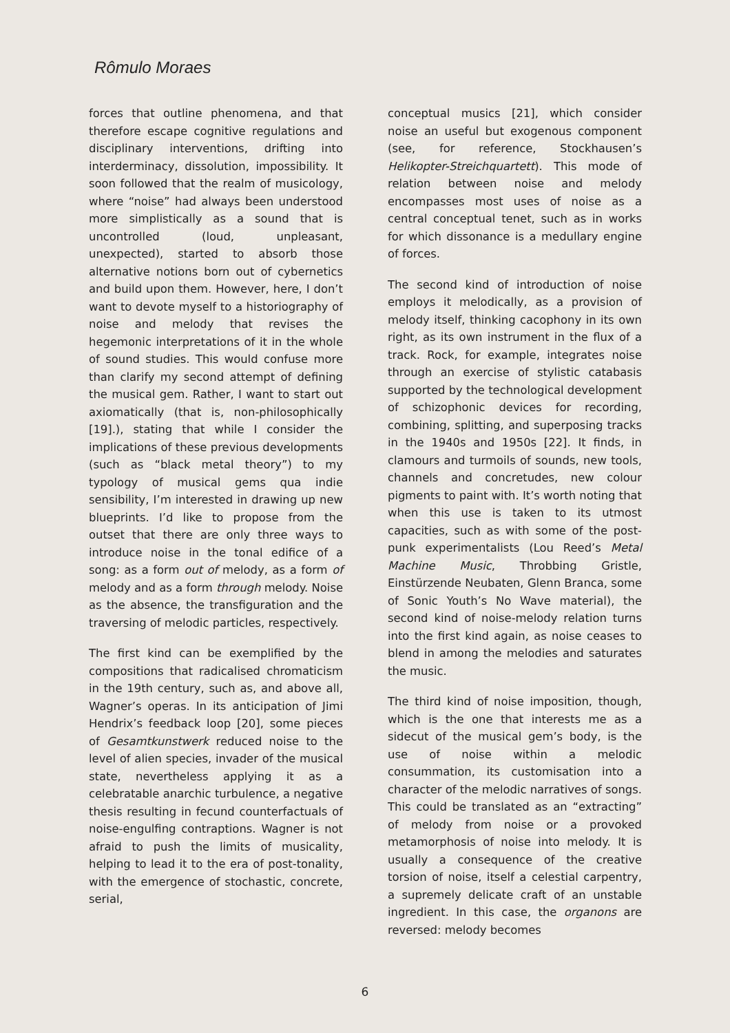Rômulo Moraes
forces that outline phenomena, and that therefore escape cognitive regulations and disciplinary interventions, drifting into interderminacy, dissolution, impossibility. It soon followed that the realm of musicology, where “noise” had always been understood more simplistically as a sound that is uncontrolled (loud, unpleasant, unexpected), started to absorb those alternative notions born out of cybernetics and build upon them. However, here, I don’t want to devote myself to a historiography of noise and melody that revises the hegemonic interpretations of it in the whole of sound studies. This would confuse more than clarify my second attempt of defining the musical gem. Rather, I want to start out axiomatically (that is, non-philosophically [19].), stating that while I consider the implications of these previous developments (such as “black metal theory”) to my typology of musical gems qua indie sensibility, I’m interested in drawing up new blueprints. I’d like to propose from the outset that there are only three ways to introduce noise in the tonal edifice of a song: as a form out of melody, as a form of melody and as a form through melody. Noise as the absence, the transfiguration and the traversing of melodic particles, respectively.
The first kind can be exemplified by the compositions that radicalised chromaticism in the 19th century, such as, and above all, Wagner’s operas. In its anticipation of Jimi Hendrix’s feedback loop [20], some pieces of Gesamtkunstwerk reduced noise to the level of alien species, invader of the musical state, nevertheless applying it as a celebratable anarchic turbulence, a negative thesis resulting in fecund counterfactuals of noise-engulfing contraptions. Wagner is not afraid to push the limits of musicality, helping to lead it to the era of post-tonality, with the emergence of stochastic, concrete, serial,
conceptual musics [21], which consider noise an useful but exogenous component (see, for reference, Stockhausen’s Helikopter-Streichquartett). This mode of relation between noise and melody encompasses most uses of noise as a central conceptual tenet, such as in works for which dissonance is a medullary engine of forces.
The second kind of introduction of noise employs it melodically, as a provision of melody itself, thinking cacophony in its own right, as its own instrument in the flux of a track. Rock, for example, integrates noise through an exercise of stylistic catabasis supported by the technological development of schizophonic devices for recording, combining, splitting, and superposing tracks in the 1940s and 1950s [22]. It finds, in clamours and turmoils of sounds, new tools, channels and concretudes, new colour pigments to paint with. It’s worth noting that when this use is taken to its utmost capacities, such as with some of the post-punk experimentalists (Lou Reed’s Metal Machine Music, Throbbing Gristle, Einstürzende Neubaten, Glenn Branca, some of Sonic Youth’s No Wave material), the second kind of noise-melody relation turns into the first kind again, as noise ceases to blend in among the melodies and saturates the music.
The third kind of noise imposition, though, which is the one that interests me as a sidecut of the musical gem’s body, is the use of noise within a melodic consummation, its customisation into a character of the melodic narratives of songs. This could be translated as an “extracting” of melody from noise or a provoked metamorphosis of noise into melody. It is usually a consequence of the creative torsion of noise, itself a celestial carpentry, a supremely delicate craft of an unstable ingredient. In this case, the organons are reversed: melody becomes
6